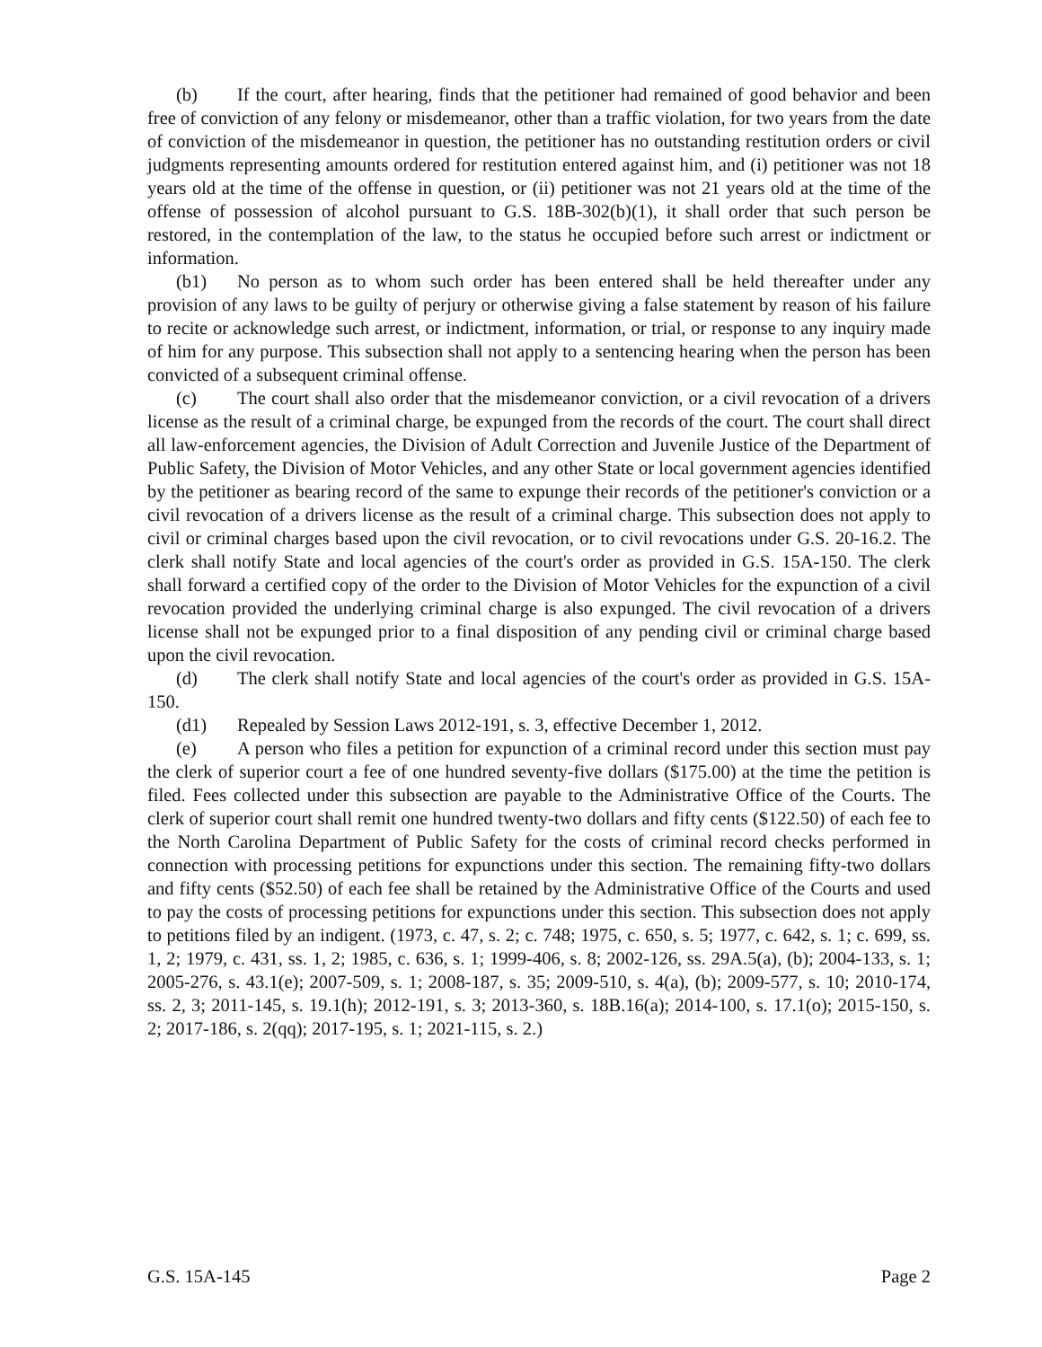(b) If the court, after hearing, finds that the petitioner had remained of good behavior and been free of conviction of any felony or misdemeanor, other than a traffic violation, for two years from the date of conviction of the misdemeanor in question, the petitioner has no outstanding restitution orders or civil judgments representing amounts ordered for restitution entered against him, and (i) petitioner was not 18 years old at the time of the offense in question, or (ii) petitioner was not 21 years old at the time of the offense of possession of alcohol pursuant to G.S. 18B-302(b)(1), it shall order that such person be restored, in the contemplation of the law, to the status he occupied before such arrest or indictment or information.
(b1) No person as to whom such order has been entered shall be held thereafter under any provision of any laws to be guilty of perjury or otherwise giving a false statement by reason of his failure to recite or acknowledge such arrest, or indictment, information, or trial, or response to any inquiry made of him for any purpose. This subsection shall not apply to a sentencing hearing when the person has been convicted of a subsequent criminal offense.
(c) The court shall also order that the misdemeanor conviction, or a civil revocation of a drivers license as the result of a criminal charge, be expunged from the records of the court. The court shall direct all law-enforcement agencies, the Division of Adult Correction and Juvenile Justice of the Department of Public Safety, the Division of Motor Vehicles, and any other State or local government agencies identified by the petitioner as bearing record of the same to expunge their records of the petitioner's conviction or a civil revocation of a drivers license as the result of a criminal charge. This subsection does not apply to civil or criminal charges based upon the civil revocation, or to civil revocations under G.S. 20-16.2. The clerk shall notify State and local agencies of the court's order as provided in G.S. 15A-150. The clerk shall forward a certified copy of the order to the Division of Motor Vehicles for the expunction of a civil revocation provided the underlying criminal charge is also expunged. The civil revocation of a drivers license shall not be expunged prior to a final disposition of any pending civil or criminal charge based upon the civil revocation.
(d) The clerk shall notify State and local agencies of the court's order as provided in G.S. 15A-150.
(d1) Repealed by Session Laws 2012-191, s. 3, effective December 1, 2012.
(e) A person who files a petition for expunction of a criminal record under this section must pay the clerk of superior court a fee of one hundred seventy-five dollars ($175.00) at the time the petition is filed. Fees collected under this subsection are payable to the Administrative Office of the Courts. The clerk of superior court shall remit one hundred twenty-two dollars and fifty cents ($122.50) of each fee to the North Carolina Department of Public Safety for the costs of criminal record checks performed in connection with processing petitions for expunctions under this section. The remaining fifty-two dollars and fifty cents ($52.50) of each fee shall be retained by the Administrative Office of the Courts and used to pay the costs of processing petitions for expunctions under this section. This subsection does not apply to petitions filed by an indigent. (1973, c. 47, s. 2; c. 748; 1975, c. 650, s. 5; 1977, c. 642, s. 1; c. 699, ss. 1, 2; 1979, c. 431, ss. 1, 2; 1985, c. 636, s. 1; 1999-406, s. 8; 2002-126, ss. 29A.5(a), (b); 2004-133, s. 1; 2005-276, s. 43.1(e); 2007-509, s. 1; 2008-187, s. 35; 2009-510, s. 4(a), (b); 2009-577, s. 10; 2010-174, ss. 2, 3; 2011-145, s. 19.1(h); 2012-191, s. 3; 2013-360, s. 18B.16(a); 2014-100, s. 17.1(o); 2015-150, s. 2; 2017-186, s. 2(qq); 2017-195, s. 1; 2021-115, s. 2.)
G.S. 15A-145 Page 2